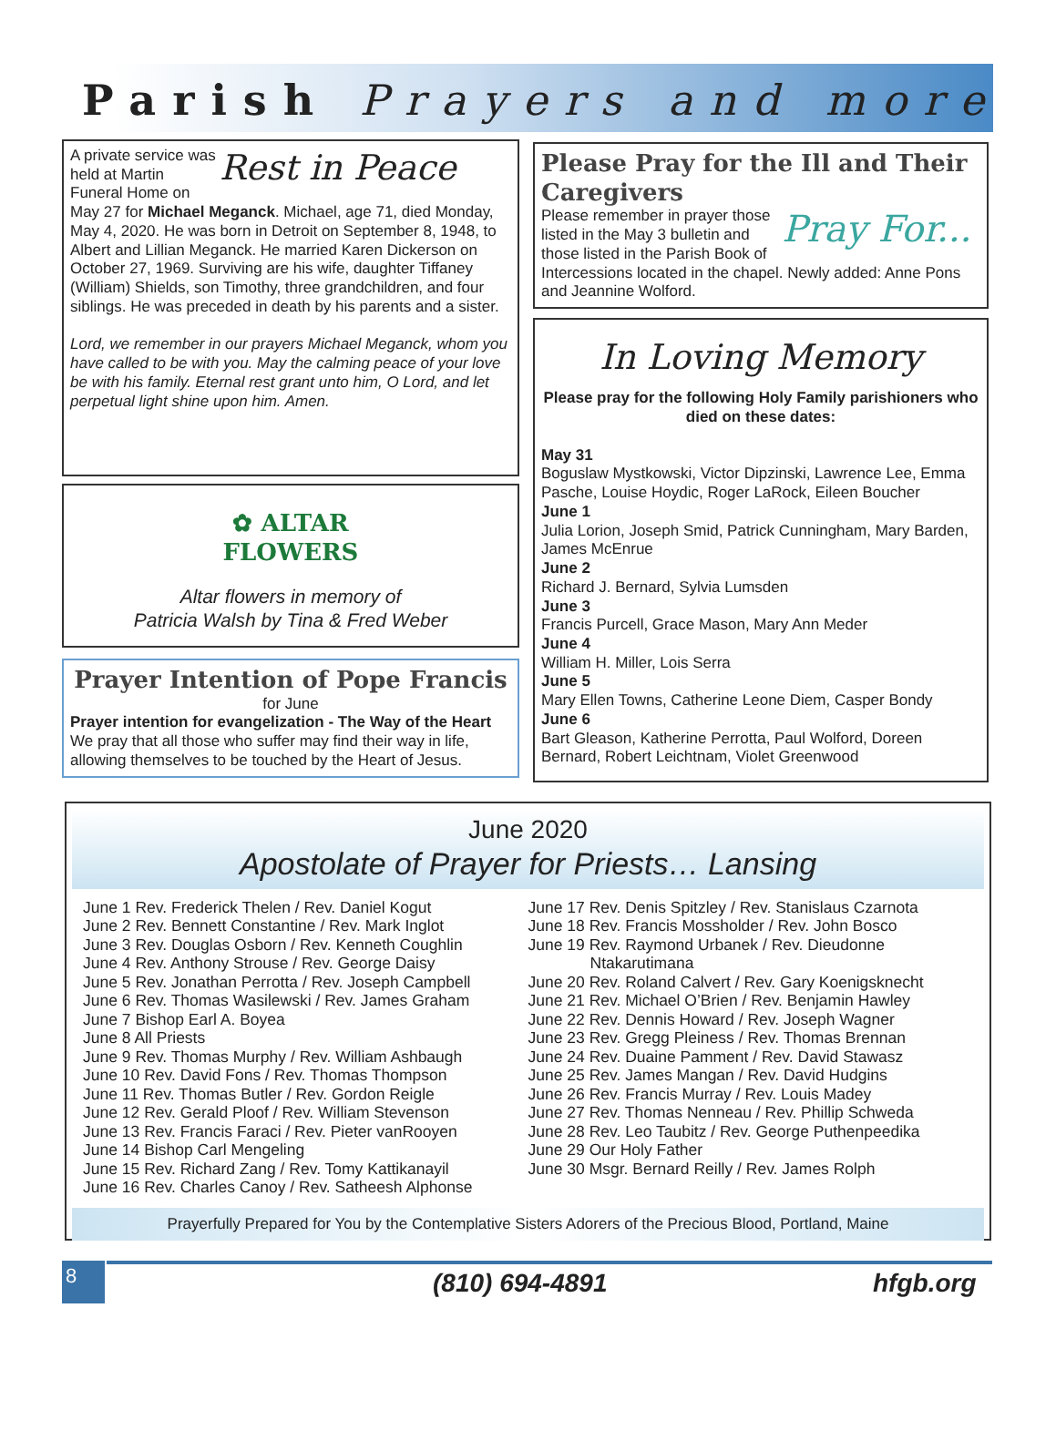Parish Prayers and more
Rest in Peace
A private service was held at Martin Funeral Home on May 27 for Michael Meganck. Michael, age 71, died Monday, May 4, 2020. He was born in Detroit on September 8, 1948, to Albert and Lillian Meganck. He married Karen Dickerson on October 27, 1969. Surviving are his wife, daughter Tiffaney (William) Shields, son Timothy, three grandchildren, and four siblings. He was preceded in death by his parents and a sister.
Lord, we remember in our prayers Michael Meganck, whom you have called to be with you. May the calming peace of your love be with his family. Eternal rest grant unto him, O Lord, and let perpetual light shine upon him. Amen.
✿ ALTAR
FLOWERS
Altar flowers in memory of
Patricia Walsh by Tina & Fred Weber
Prayer Intention of Pope Francis
for June
Prayer intention for evangelization - The Way of the Heart We pray that all those who suffer may find their way in life, allowing themselves to be touched by the Heart of Jesus.
Please Pray for the Ill and Their Caregivers
Pray For...
Please remember in prayer those listed in the May 3 bulletin and those listed in the Parish Book of Intercessions located in the chapel. Newly added: Anne Pons and Jeannine Wolford.
In Loving Memory
Please pray for the following Holy Family parishioners who died on these dates:
May 31
Boguslaw Mystkowski, Victor Dipzinski, Lawrence Lee, Emma Pasche, Louise Hoydic, Roger LaRock, Eileen Boucher
June 1
Julia Lorion, Joseph Smid, Patrick Cunningham, Mary Barden, James McEnrue
June 2
Richard J. Bernard, Sylvia Lumsden
June 3
Francis Purcell, Grace Mason, Mary Ann Meder
June 4
William H. Miller, Lois Serra
June 5
Mary Ellen Towns, Catherine Leone Diem, Casper Bondy
June 6
Bart Gleason, Katherine Perrotta, Paul Wolford, Doreen Bernard, Robert Leichtnam, Violet Greenwood
June 2020
Apostolate of Prayer for Priests… Lansing
June 1 Rev. Frederick Thelen / Rev. Daniel Kogut
June 2 Rev. Bennett Constantine / Rev. Mark Inglot
June 3 Rev. Douglas Osborn / Rev. Kenneth Coughlin
June 4 Rev. Anthony Strouse / Rev. George Daisy
June 5 Rev. Jonathan Perrotta / Rev. Joseph Campbell
June 6 Rev. Thomas Wasilewski / Rev. James Graham
June 7 Bishop Earl A. Boyea
June 8 All Priests
June 9 Rev. Thomas Murphy / Rev. William Ashbaugh
June 10 Rev. David Fons / Rev. Thomas Thompson
June 11 Rev. Thomas Butler / Rev. Gordon Reigle
June 12 Rev. Gerald Ploof / Rev. William Stevenson
June 13 Rev. Francis Faraci / Rev. Pieter vanRooyen
June 14 Bishop Carl Mengeling
June 15 Rev. Richard Zang / Rev. Tomy Kattikanayil
June 16 Rev. Charles Canoy / Rev. Satheesh Alphonse
June 17 Rev. Denis Spitzley / Rev. Stanislaus Czarnota
June 18 Rev. Francis Mossholder / Rev. John Bosco
June 19 Rev. Raymond Urbanek / Rev. Dieudonne
Ntakarutimana
June 20 Rev. Roland Calvert / Rev. Gary Koenigsknecht
June 21 Rev. Michael O’Brien / Rev. Benjamin Hawley
June 22 Rev. Dennis Howard / Rev. Joseph Wagner
June 23 Rev. Gregg Pleiness / Rev. Thomas Brennan
June 24 Rev. Duaine Pamment / Rev. David Stawasz
June 25 Rev. James Mangan / Rev. David Hudgins
June 26 Rev. Francis Murray / Rev. Louis Madey
June 27 Rev. Thomas Nenneau / Rev. Phillip Schweda
June 28 Rev. Leo Taubitz / Rev. George Puthenpeedika
June 29 Our Holy Father
June 30 Msgr. Bernard Reilly / Rev. James Rolph
Prayerfully Prepared for You by the Contemplative Sisters Adorers of the Precious Blood, Portland, Maine
8 (810) 694-4891 hfgb.org